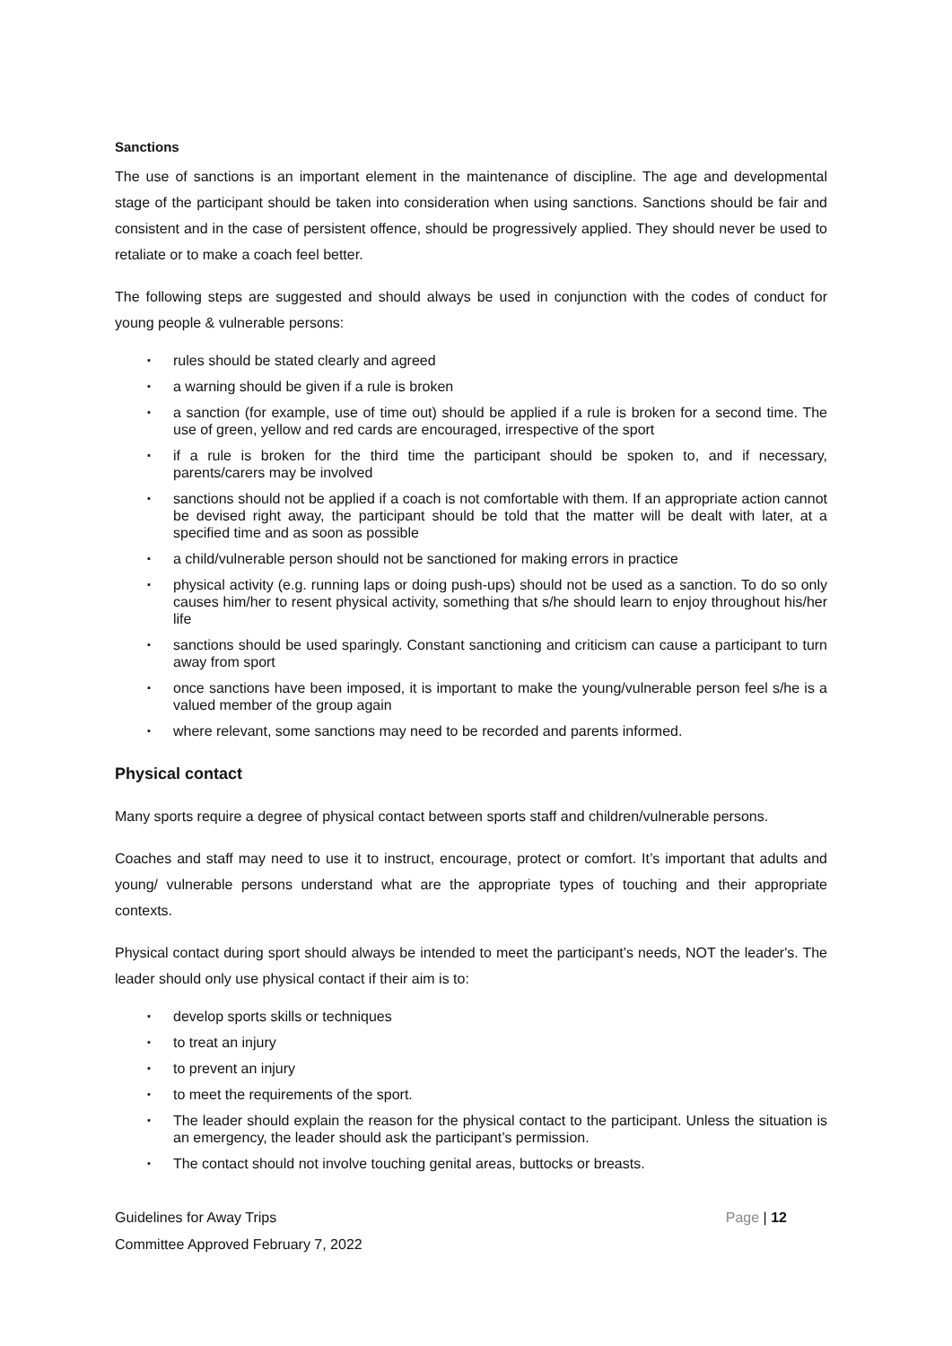Sanctions
The use of sanctions is an important element in the maintenance of discipline. The age and developmental stage of the participant should be taken into consideration when using sanctions. Sanctions should be fair and consistent and in the case of persistent offence, should be progressively applied. They should never be used to retaliate or to make a coach feel better.
The following steps are suggested and should always be used in conjunction with the codes of conduct for young people & vulnerable persons:
▪ rules should be stated clearly and agreed
▪ a warning should be given if a rule is broken
▪ a sanction (for example, use of time out) should be applied if a rule is broken for a second time. The use of green, yellow and red cards are encouraged, irrespective of the sport
▪ if a rule is broken for the third time the participant should be spoken to, and if necessary, parents/carers may be involved
▪ sanctions should not be applied if a coach is not comfortable with them. If an appropriate action cannot be devised right away, the participant should be told that the matter will be dealt with later, at a specified time and as soon as possible
▪ a child/vulnerable person should not be sanctioned for making errors in practice
▪ physical activity (e.g. running laps or doing push-ups) should not be used as a sanction. To do so only causes him/her to resent physical activity, something that s/he should learn to enjoy throughout his/her life
▪ sanctions should be used sparingly. Constant sanctioning and criticism can cause a participant to turn away from sport
▪ once sanctions have been imposed, it is important to make the young/vulnerable person feel s/he is a valued member of the group again
▪ where relevant, some sanctions may need to be recorded and parents informed.
Physical contact
Many sports require a degree of physical contact between sports staff and children/vulnerable persons.
Coaches and staff may need to use it to instruct, encourage, protect or comfort. It’s important that adults and young/ vulnerable persons understand what are the appropriate types of touching and their appropriate contexts.
Physical contact during sport should always be intended to meet the participant’s needs, NOT the leader's. The leader should only use physical contact if their aim is to:
▪ develop sports skills or techniques
▪ to treat an injury
▪ to prevent an injury
▪ to meet the requirements of the sport.
▪ The leader should explain the reason for the physical contact to the participant. Unless the situation is an emergency, the leader should ask the participant’s permission.
▪ The contact should not involve touching genital areas, buttocks or breasts.
Guidelines for Away Trips
Committee Approved February 7, 2022
Page | 12